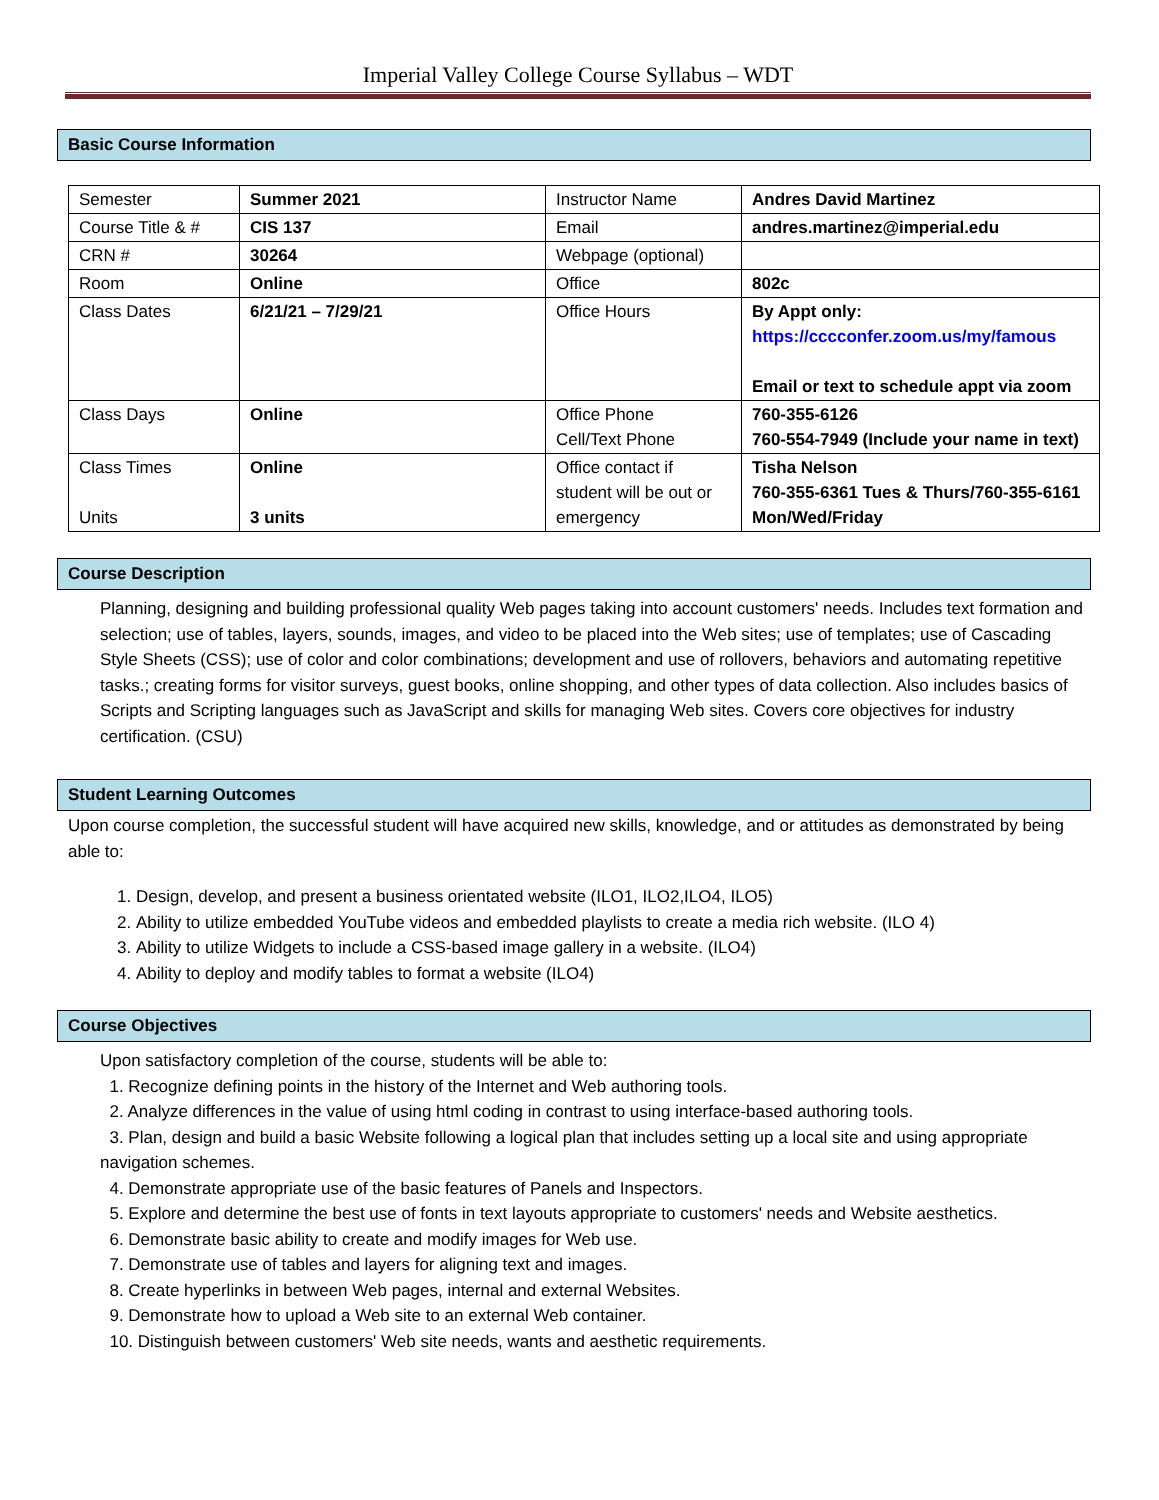Imperial Valley College Course Syllabus – WDT
Basic Course Information
| Semester | Summer 2021 | Instructor Name | Andres David Martinez |
| Course Title & # | CIS 137 | Email | andres.martinez@imperial.edu |
| CRN # | 30264 | Webpage (optional) | |
| Room | Online | Office | 802c |
| Class Dates | 6/21/21 – 7/29/21 | Office Hours | By Appt only: https://cccconfer.zoom.us/my/famous Email or text to schedule appt via zoom |
| Class Days | Online | Office Phone Cell/Text Phone | 760-355-6126 760-554-7949 (Include your name in text) |
| Class Times Units | Online 3 units | Office contact if student will be out or emergency | Tisha Nelson 760-355-6361 Tues & Thurs/760-355-6161 Mon/Wed/Friday |
Course Description
Planning, designing and building professional quality Web pages taking into account customers' needs. Includes text formation and selection; use of tables, layers, sounds, images, and video to be placed into the Web sites; use of templates; use of Cascading Style Sheets (CSS); use of color and color combinations; development and use of rollovers, behaviors and automating repetitive tasks.; creating forms for visitor surveys, guest books, online shopping, and other types of data collection. Also includes basics of Scripts and Scripting languages such as JavaScript and skills for managing Web sites. Covers core objectives for industry certification. (CSU)
Student Learning Outcomes
Upon course completion, the successful student will have acquired new skills, knowledge, and or attitudes as demonstrated by being able to:
1. Design, develop, and present a business orientated website (ILO1, ILO2,ILO4, ILO5)
2. Ability to utilize embedded YouTube videos and embedded playlists to create a media rich website. (ILO 4)
3. Ability to utilize Widgets to include a CSS-based image gallery in a website. (ILO4)
4. Ability to deploy and modify tables to format a website (ILO4)
Course Objectives
Upon satisfactory completion of the course, students will be able to:
1. Recognize defining points in the history of the Internet and Web authoring tools.
2. Analyze differences in the value of using html coding in contrast to using interface-based authoring tools.
3. Plan, design and build a basic Website following a logical plan that includes setting up a local site and using appropriate navigation schemes.
4. Demonstrate appropriate use of the basic features of Panels and Inspectors.
5. Explore and determine the best use of fonts in text layouts appropriate to customers' needs and Website aesthetics.
6. Demonstrate basic ability to create and modify images for Web use.
7. Demonstrate use of tables and layers for aligning text and images.
8. Create hyperlinks in between Web pages, internal and external Websites.
9. Demonstrate how to upload a Web site to an external Web container.
10. Distinguish between customers' Web site needs, wants and aesthetic requirements.